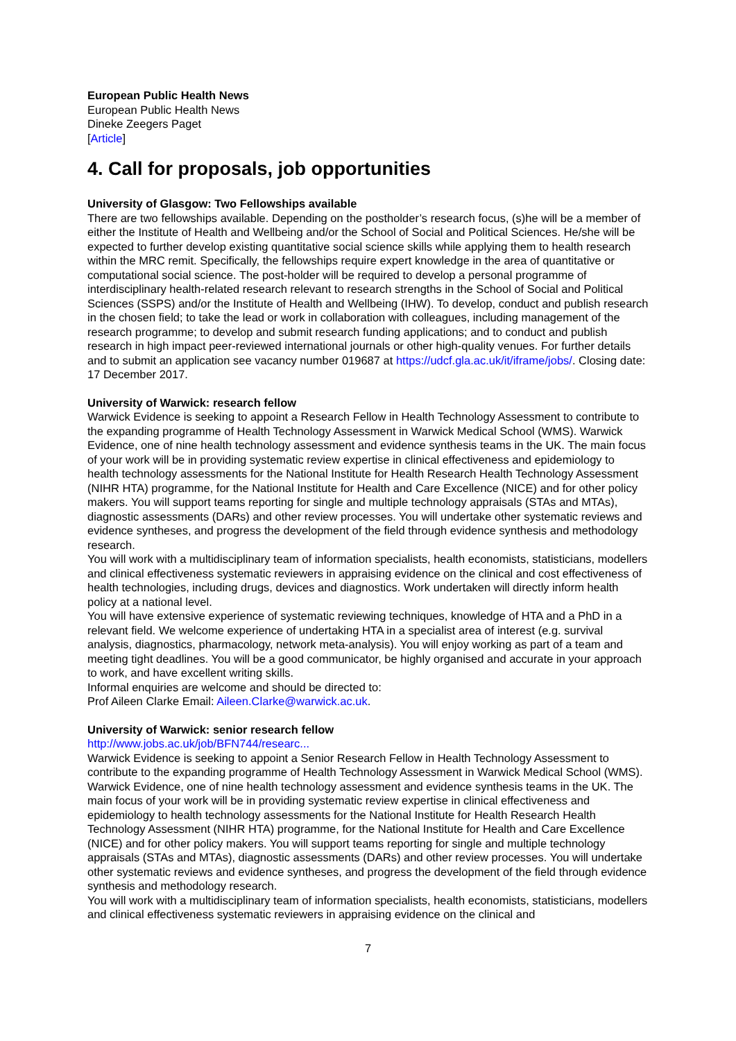European Public Health News
European Public Health News
Dineke Zeegers Paget
[Article]
4. Call for proposals, job opportunities
University of Glasgow: Two Fellowships available
There are two fellowships available. Depending on the postholder’s research focus, (s)he will be a member of either the Institute of Health and Wellbeing and/or the School of Social and Political Sciences. He/she will be expected to further develop existing quantitative social science skills while applying them to health research within the MRC remit. Specifically, the fellowships require expert knowledge in the area of quantitative or computational social science. The post-holder will be required to develop a personal programme of interdisciplinary health-related research relevant to research strengths in the School of Social and Political Sciences (SSPS) and/or the Institute of Health and Wellbeing (IHW). To develop, conduct and publish research in the chosen field; to take the lead or work in collaboration with colleagues, including management of the research programme; to develop and submit research funding applications; and to conduct and publish research in high impact peer-reviewed international journals or other high-quality venues. For further details and to submit an application see vacancy number 019687 at https://udcf.gla.ac.uk/it/iframe/jobs/. Closing date: 17 December 2017.
University of Warwick: research fellow
Warwick Evidence is seeking to appoint a Research Fellow in Health Technology Assessment to contribute to the expanding programme of Health Technology Assessment in Warwick Medical School (WMS). Warwick Evidence, one of nine health technology assessment and evidence synthesis teams in the UK. The main focus of your work will be in providing systematic review expertise in clinical effectiveness and epidemiology to health technology assessments for the National Institute for Health Research Health Technology Assessment (NIHR HTA) programme, for the National Institute for Health and Care Excellence (NICE) and for other policy makers. You will support teams reporting for single and multiple technology appraisals (STAs and MTAs), diagnostic assessments (DARs) and other review processes. You will undertake other systematic reviews and evidence syntheses, and progress the development of the field through evidence synthesis and methodology research.
You will work with a multidisciplinary team of information specialists, health economists, statisticians, modellers and clinical effectiveness systematic reviewers in appraising evidence on the clinical and cost effectiveness of health technologies, including drugs, devices and diagnostics. Work undertaken will directly inform health policy at a national level.
You will have extensive experience of systematic reviewing techniques, knowledge of HTA and a PhD in a relevant field. We welcome experience of undertaking HTA in a specialist area of interest (e.g. survival analysis, diagnostics, pharmacology, network meta-analysis). You will enjoy working as part of a team and meeting tight deadlines. You will be a good communicator, be highly organised and accurate in your approach to work, and have excellent writing skills.
Informal enquiries are welcome and should be directed to:
Prof Aileen Clarke Email: Aileen.Clarke@warwick.ac.uk.
University of Warwick: senior research fellow
http://www.jobs.ac.uk/job/BFN744/researc...
Warwick Evidence is seeking to appoint a Senior Research Fellow in Health Technology Assessment to contribute to the expanding programme of Health Technology Assessment in Warwick Medical School (WMS). Warwick Evidence, one of nine health technology assessment and evidence synthesis teams in the UK. The main focus of your work will be in providing systematic review expertise in clinical effectiveness and epidemiology to health technology assessments for the National Institute for Health Research Health Technology Assessment (NIHR HTA) programme, for the National Institute for Health and Care Excellence (NICE) and for other policy makers. You will support teams reporting for single and multiple technology appraisals (STAs and MTAs), diagnostic assessments (DARs) and other review processes. You will undertake other systematic reviews and evidence syntheses, and progress the development of the field through evidence synthesis and methodology research.
You will work with a multidisciplinary team of information specialists, health economists, statisticians, modellers and clinical effectiveness systematic reviewers in appraising evidence on the clinical and
7